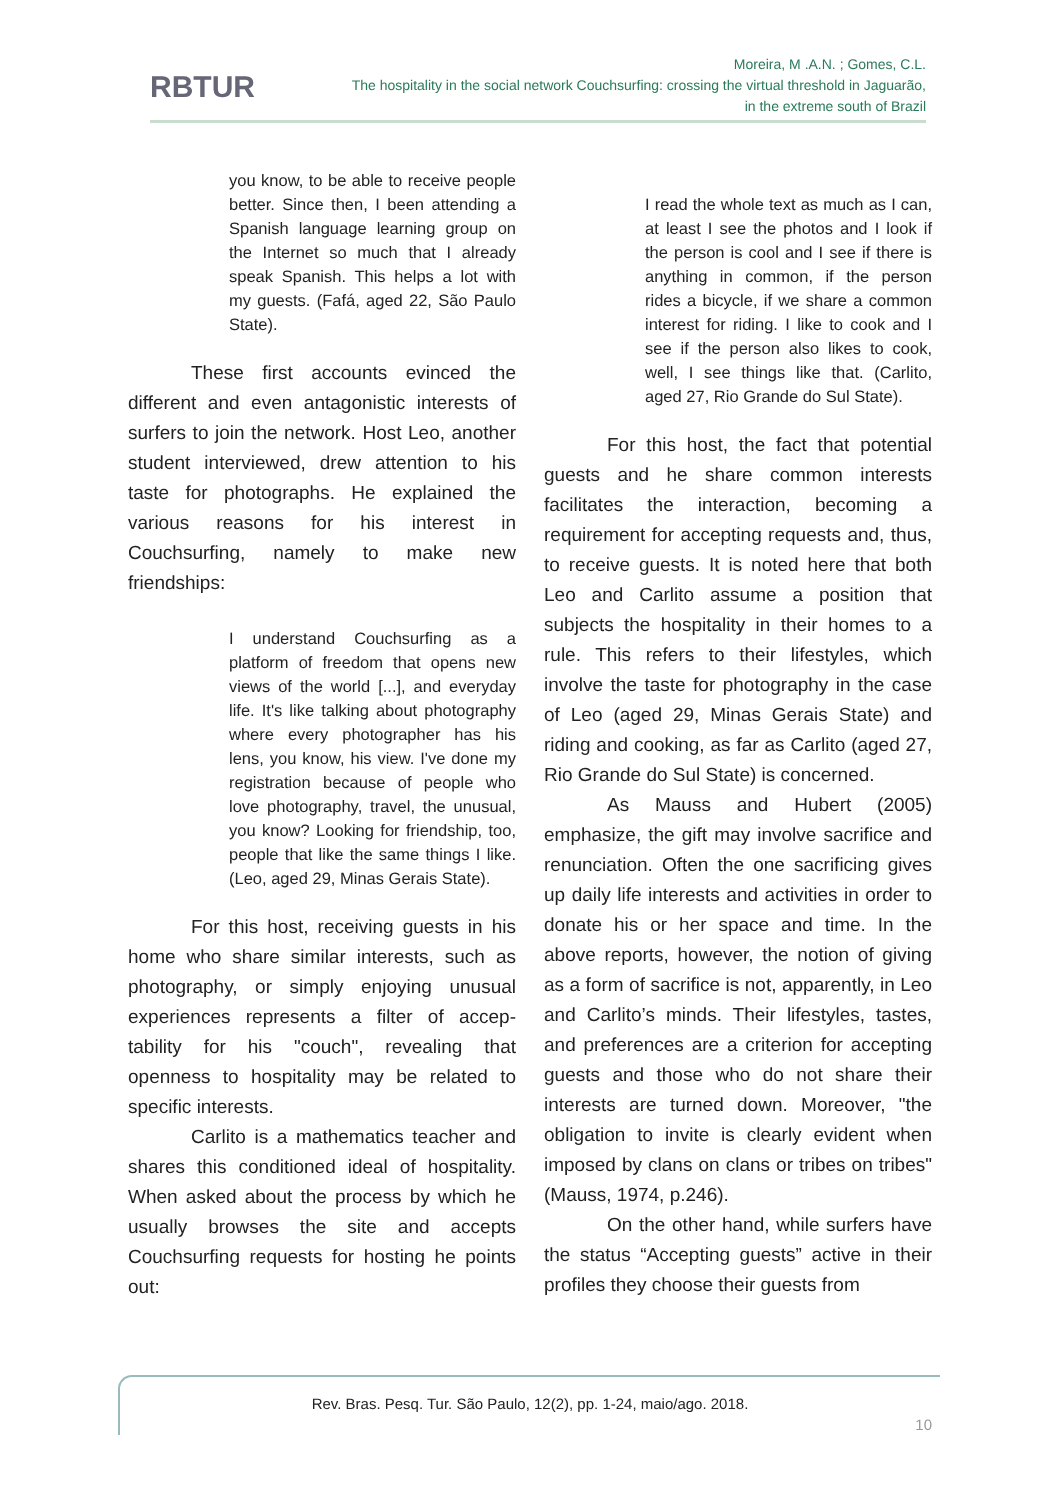RBTUR
Moreira, M .A.N. ; Gomes, C.L.
The hospitality in the social network Couchsurfing: crossing the virtual threshold in Jaguarão,
in the extreme south of Brazil
you know, to be able to receive people better. Since then, I been attending a Spanish language learning group on the Internet so much that I already speak Spanish. This helps a lot with my guests. (Fafá, aged 22, São Paulo State).
These first accounts evinced the different and even antagonistic interests of surfers to join the network. Host Leo, another student interviewed, drew attention to his taste for photographs. He explained the various reasons for his interest in Couchsurfing, namely to make new friendships:
I understand Couchsurfing as a platform of freedom that opens new views of the world [...], and everyday life. It's like talking about photography where every photographer has his lens, you know, his view. I've done my registration because of people who love photography, travel, the unusual, you know? Looking for friendship, too, people that like the same things I like. (Leo, aged 29, Minas Gerais State).
For this host, receiving guests in his home who share similar interests, such as photography, or simply enjoying unusual experiences represents a filter of accep-tability for his "couch", revealing that openness to hospitality may be related to specific interests.
Carlito is a mathematics teacher and shares this conditioned ideal of hospitality. When asked about the process by which he usually browses the site and accepts Couchsurfing requests for hosting he points out:
I read the whole text as much as I can, at least I see the photos and I look if the person is cool and I see if there is anything in common, if the person rides a bicycle, if we share a common interest for riding. I like to cook and I see if the person also likes to cook, well, I see things like that. (Carlito, aged 27, Rio Grande do Sul State).
For this host, the fact that potential guests and he share common interests facilitates the interaction, becoming a requirement for accepting requests and, thus, to receive guests. It is noted here that both Leo and Carlito assume a position that subjects the hospitality in their homes to a rule. This refers to their lifestyles, which involve the taste for photography in the case of Leo (aged 29, Minas Gerais State) and riding and cooking, as far as Carlito (aged 27, Rio Grande do Sul State) is concerned.
As Mauss and Hubert (2005) emphasize, the gift may involve sacrifice and renunciation. Often the one sacrificing gives up daily life interests and activities in order to donate his or her space and time. In the above reports, however, the notion of giving as a form of sacrifice is not, apparently, in Leo and Carlito’s minds. Their lifestyles, tastes, and preferences are a criterion for accepting guests and those who do not share their interests are turned down. Moreover, "the obligation to invite is clearly evident when imposed by clans on clans or tribes on tribes" (Mauss, 1974, p.246).
On the other hand, while surfers have the status “Accepting guests” active in their profiles they choose their guests from
Rev. Bras. Pesq. Tur. São Paulo, 12(2), pp. 1-24, maio/ago. 2018.
10